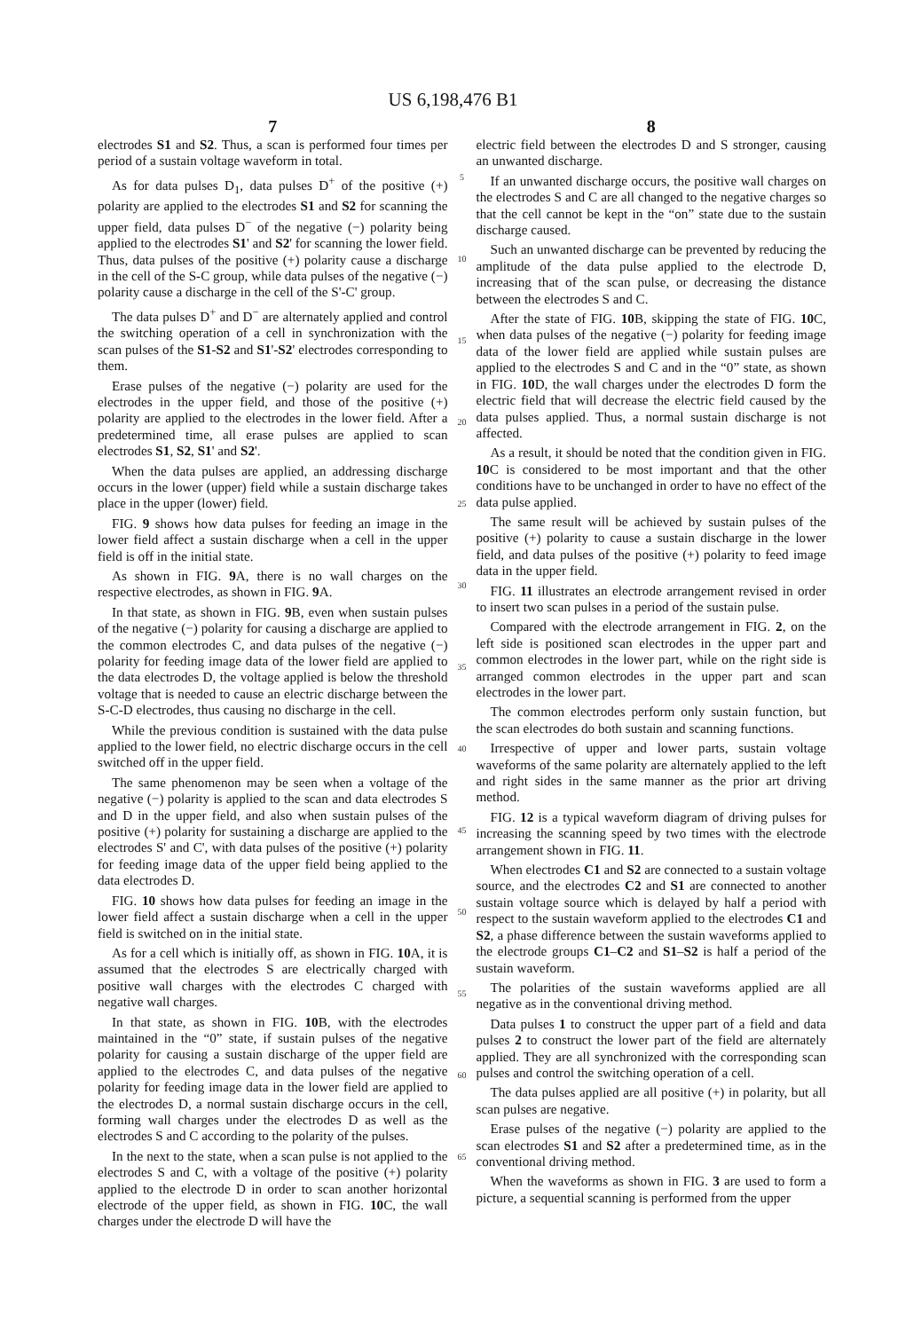US 6,198,476 B1
7 8
electrodes S1 and S2. Thus, a scan is performed four times per period of a sustain voltage waveform in total.
As for data pulses D<sub>1</sub>, data pulses D<sup>+</sup> of the positive (+) polarity are applied to the electrodes S1 and S2 for scanning the upper field, data pulses D<sup>−</sup> of the negative (−) polarity being applied to the electrodes S1' and S2' for scanning the lower field. Thus, data pulses of the positive (+) polarity cause a discharge in the cell of the S-C group, while data pulses of the negative (−) polarity cause a discharge in the cell of the S'-C' group.
The data pulses D<sup>+</sup> and D<sup>−</sup> are alternately applied and control the switching operation of a cell in synchronization with the scan pulses of the S1-S2 and S1'-S2' electrodes corresponding to them.
Erase pulses of the negative (−) polarity are used for the electrodes in the upper field, and those of the positive (+) polarity are applied to the electrodes in the lower field. After a predetermined time, all erase pulses are applied to scan electrodes S1, S2, S1' and S2'.
When the data pulses are applied, an addressing discharge occurs in the lower (upper) field while a sustain discharge takes place in the upper (lower) field.
FIG. 9 shows how data pulses for feeding an image in the lower field affect a sustain discharge when a cell in the upper field is off in the initial state.
As shown in FIG. 9 A, there is no wall charges on the respective electrodes, as shown in FIG. 9 A.
In that state, as shown in FIG. 9 B, even when sustain pulses of the negative (−) polarity for causing a discharge are applied to the common electrodes C, and data pulses of the negative (−) polarity for feeding image data of the lower field are applied to the data electrodes D, the voltage applied is below the threshold voltage that is needed to cause an electric discharge between the S-C-D electrodes, thus causing no discharge in the cell.
While the previous condition is sustained with the data pulse applied to the lower field, no electric discharge occurs in the cell switched off in the upper field.
The same phenomenon may be seen when a voltage of the negative (−) polarity is applied to the scan and data electrodes S and D in the upper field, and also when sustain pulses of the positive (+) polarity for sustaining a discharge are applied to the electrodes S' and C', with data pulses of the positive (+) polarity for feeding image data of the upper field being applied to the data electrodes D.
FIG. 10 shows how data pulses for feeding an image in the lower field affect a sustain discharge when a cell in the upper field is switched on in the initial state.
As for a cell which is initially off, as shown in FIG. 10 A, it is assumed that the electrodes S are electrically charged with positive wall charges with the electrodes C charged with negative wall charges.
In that state, as shown in FIG. 10 B, with the electrodes maintained in the “0” state, if sustain pulses of the negative polarity for causing a sustain discharge of the upper field are applied to the electrodes C, and data pulses of the negative polarity for feeding image data in the lower field are applied to the electrodes D, a normal sustain discharge occurs in the cell, forming wall charges under the electrodes D as well as the electrodes S and C according to the polarity of the pulses.
In the next to the state, when a scan pulse is not applied to the electrodes S and C, with a voltage of the positive (+) polarity applied to the electrode D in order to scan another horizontal electrode of the upper field, as shown in FIG. 10 C, the wall charges under the electrode D will have the
5
10
15
20
25
30
35
40
45
50
55
60
65
electric field between the electrodes D and S stronger, causing an unwanted discharge.
If an unwanted discharge occurs, the positive wall charges on the electrodes S and C are all changed to the negative charges so that the cell cannot be kept in the “on” state due to the sustain discharge caused.
Such an unwanted discharge can be prevented by reducing the amplitude of the data pulse applied to the electrode D, increasing that of the scan pulse, or decreasing the distance between the electrodes S and C.
After the state of FIG. 10 B, skipping the state of FIG. 10 C, when data pulses of the negative (−) polarity for feeding image data of the lower field are applied while sustain pulses are applied to the electrodes S and C and in the “0” state, as shown in FIG. 10 D, the wall charges under the electrodes D form the electric field that will decrease the electric field caused by the data pulses applied. Thus, a normal sustain discharge is not affected.
As a result, it should be noted that the condition given in FIG. 10 C is considered to be most important and that the other conditions have to be unchanged in order to have no effect of the data pulse applied.
The same result will be achieved by sustain pulses of the positive (+) polarity to cause a sustain discharge in the lower field, and data pulses of the positive (+) polarity to feed image data in the upper field.
FIG. 11 illustrates an electrode arrangement revised in order to insert two scan pulses in a period of the sustain pulse.
Compared with the electrode arrangement in FIG. 2, on the left side is positioned scan electrodes in the upper part and common electrodes in the lower part, while on the right side is arranged common electrodes in the upper part and scan electrodes in the lower part.
The common electrodes perform only sustain function, but the scan electrodes do both sustain and scanning functions.
Irrespective of upper and lower parts, sustain voltage waveforms of the same polarity are alternately applied to the left and right sides in the same manner as the prior art driving method.
FIG. 12 is a typical waveform diagram of driving pulses for increasing the scanning speed by two times with the electrode arrangement shown in FIG. 11.
When electrodes C1 and S2 are connected to a sustain voltage source, and the electrodes C2 and S1 are connected to another sustain voltage source which is delayed by half a period with respect to the sustain waveform applied to the electrodes C1 and S2, a phase difference between the sustain waveforms applied to the electrode groups C1–C2 and S1–S2 is half a period of the sustain waveform.
The polarities of the sustain waveforms applied are all negative as in the conventional driving method.
Data pulses 1 to construct the upper part of a field and data pulses 2 to construct the lower part of the field are alternately applied. They are all synchronized with the corresponding scan pulses and control the switching operation of a cell.
The data pulses applied are all positive (+) in polarity, but all scan pulses are negative.
Erase pulses of the negative (−) polarity are applied to the scan electrodes S1 and S2 after a predetermined time, as in the conventional driving method.
When the waveforms as shown in FIG. 3 are used to form a picture, a sequential scanning is performed from the upper